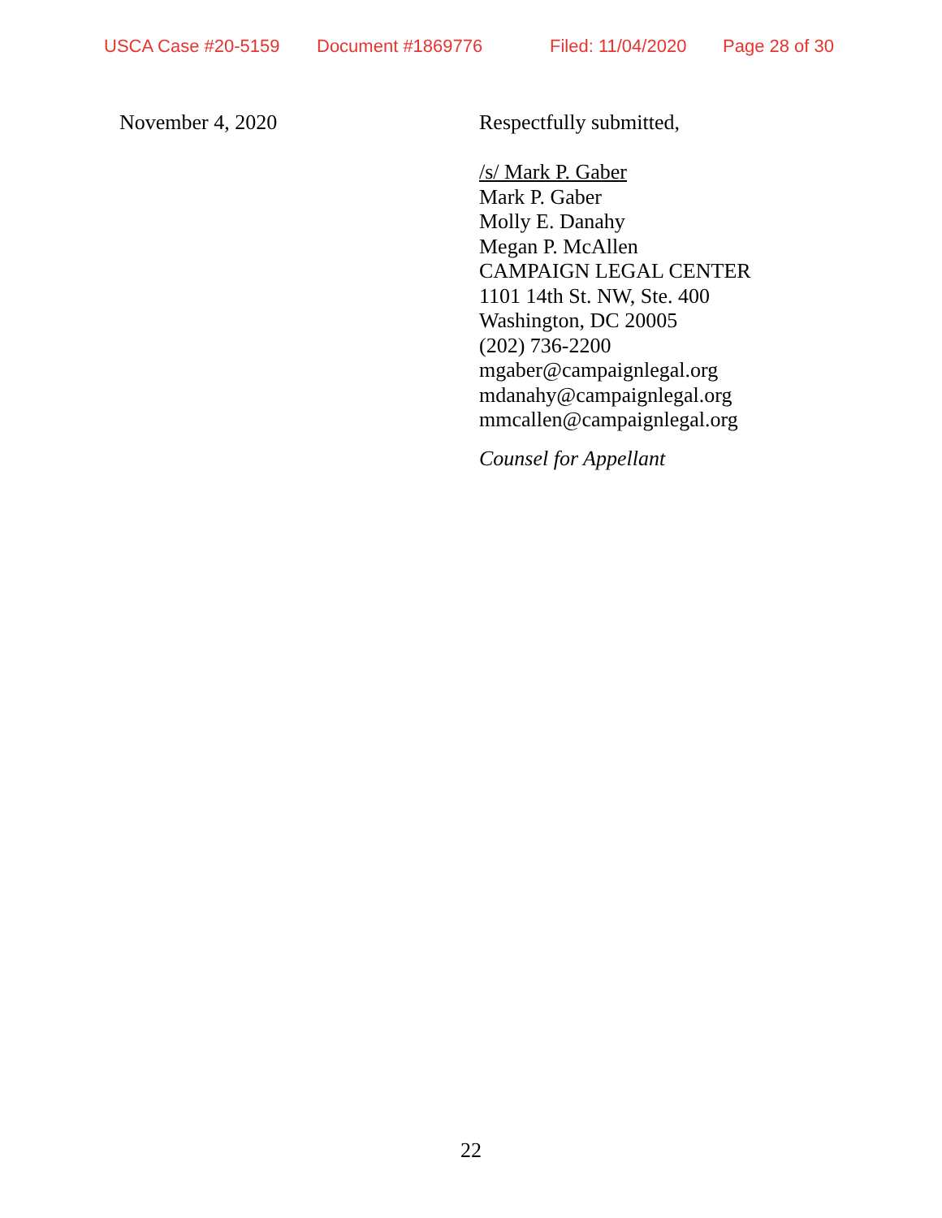USCA Case #20-5159 Document #1869776 Filed: 11/04/2020 Page 28 of 30
November 4, 2020
Respectfully submitted,
/s/ Mark P. Gaber
Mark P. Gaber
Molly E. Danahy
Megan P. McAllen
CAMPAIGN LEGAL CENTER
1101 14th St. NW, Ste. 400
Washington, DC 20005
(202) 736-2200
mgaber@campaignlegal.org
mdanahy@campaignlegal.org
mmcallen@campaignlegal.org
Counsel for Appellant
22